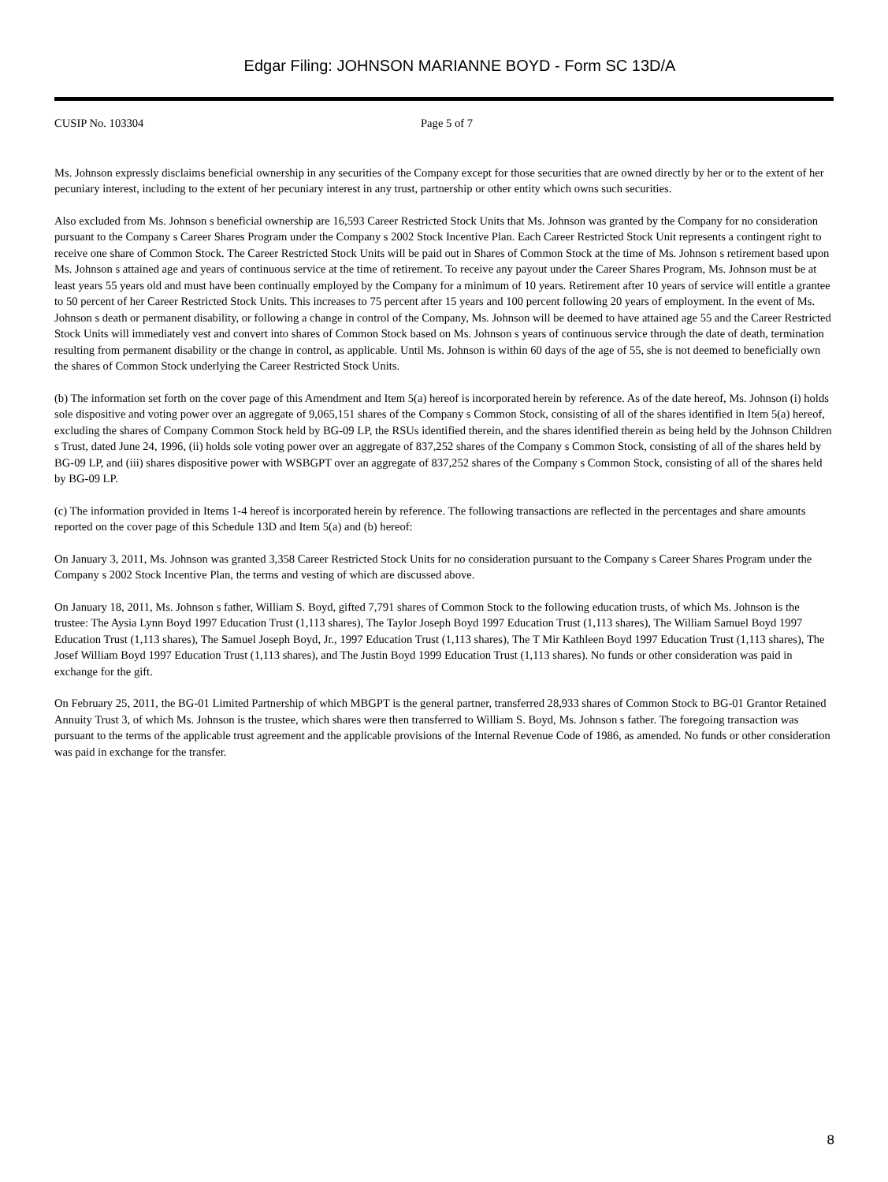Edgar Filing: JOHNSON MARIANNE BOYD - Form SC 13D/A
CUSIP No. 103304 Page 5 of 7
Ms. Johnson expressly disclaims beneficial ownership in any securities of the Company except for those securities that are owned directly by her or to the extent of her pecuniary interest, including to the extent of her pecuniary interest in any trust, partnership or other entity which owns such securities.
Also excluded from Ms. Johnson s beneficial ownership are 16,593 Career Restricted Stock Units that Ms. Johnson was granted by the Company for no consideration pursuant to the Company s Career Shares Program under the Company s 2002 Stock Incentive Plan. Each Career Restricted Stock Unit represents a contingent right to receive one share of Common Stock. The Career Restricted Stock Units will be paid out in Shares of Common Stock at the time of Ms. Johnson s retirement based upon Ms. Johnson s attained age and years of continuous service at the time of retirement. To receive any payout under the Career Shares Program, Ms. Johnson must be at least years 55 years old and must have been continually employed by the Company for a minimum of 10 years. Retirement after 10 years of service will entitle a grantee to 50 percent of her Career Restricted Stock Units. This increases to 75 percent after 15 years and 100 percent following 20 years of employment. In the event of Ms. Johnson s death or permanent disability, or following a change in control of the Company, Ms. Johnson will be deemed to have attained age 55 and the Career Restricted Stock Units will immediately vest and convert into shares of Common Stock based on Ms. Johnson s years of continuous service through the date of death, termination resulting from permanent disability or the change in control, as applicable. Until Ms. Johnson is within 60 days of the age of 55, she is not deemed to beneficially own the shares of Common Stock underlying the Career Restricted Stock Units.
(b) The information set forth on the cover page of this Amendment and Item 5(a) hereof is incorporated herein by reference. As of the date hereof, Ms. Johnson (i) holds sole dispositive and voting power over an aggregate of 9,065,151 shares of the Company s Common Stock, consisting of all of the shares identified in Item 5(a) hereof, excluding the shares of Company Common Stock held by BG-09 LP, the RSUs identified therein, and the shares identified therein as being held by the Johnson Children s Trust, dated June 24, 1996, (ii) holds sole voting power over an aggregate of 837,252 shares of the Company s Common Stock, consisting of all of the shares held by BG-09 LP, and (iii) shares dispositive power with WSBGPT over an aggregate of 837,252 shares of the Company s Common Stock, consisting of all of the shares held by BG-09 LP.
(c) The information provided in Items 1-4 hereof is incorporated herein by reference. The following transactions are reflected in the percentages and share amounts reported on the cover page of this Schedule 13D and Item 5(a) and (b) hereof:
On January 3, 2011, Ms. Johnson was granted 3,358 Career Restricted Stock Units for no consideration pursuant to the Company s Career Shares Program under the Company s 2002 Stock Incentive Plan, the terms and vesting of which are discussed above.
On January 18, 2011, Ms. Johnson s father, William S. Boyd, gifted 7,791 shares of Common Stock to the following education trusts, of which Ms. Johnson is the trustee: The Aysia Lynn Boyd 1997 Education Trust (1,113 shares), The Taylor Joseph Boyd 1997 Education Trust (1,113 shares), The William Samuel Boyd 1997 Education Trust (1,113 shares), The Samuel Joseph Boyd, Jr., 1997 Education Trust (1,113 shares), The T Mir Kathleen Boyd 1997 Education Trust (1,113 shares), The Josef William Boyd 1997 Education Trust (1,113 shares), and The Justin Boyd 1999 Education Trust (1,113 shares). No funds or other consideration was paid in exchange for the gift.
On February 25, 2011, the BG-01 Limited Partnership of which MBGPT is the general partner, transferred 28,933 shares of Common Stock to BG-01 Grantor Retained Annuity Trust 3, of which Ms. Johnson is the trustee, which shares were then transferred to William S. Boyd, Ms. Johnson s father. The foregoing transaction was pursuant to the terms of the applicable trust agreement and the applicable provisions of the Internal Revenue Code of 1986, as amended. No funds or other consideration was paid in exchange for the transfer.
8